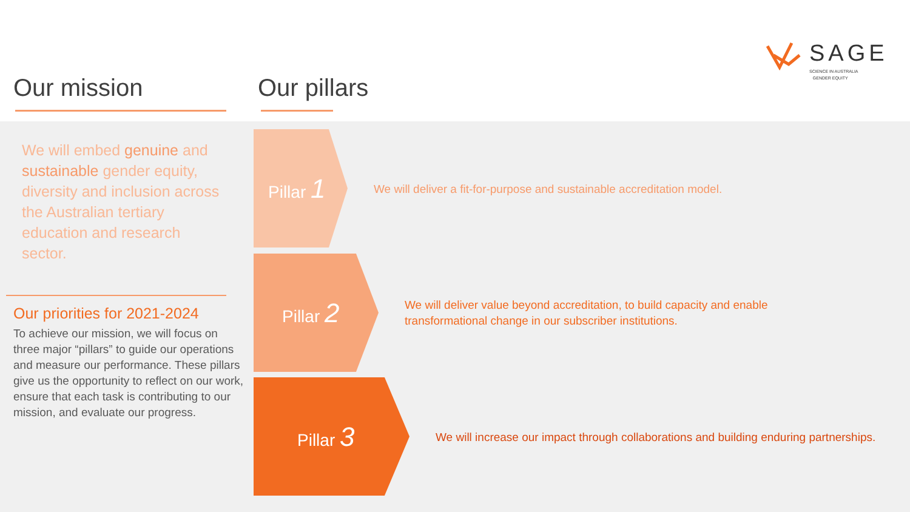Our mission Our pillars
SAGE
SCIENCE IN AUSTRALIA
GENDER EQUITY
We will embed genuine and sustainable gender equity, diversity and inclusion across the Australian tertiary education and research sector.
Our priorities for 2021-2024
To achieve our mission, we will focus on three major “pillars” to guide our operations and measure our performance. These pillars give us the opportunity to reflect on our work, ensure that each task is contributing to our mission, and evaluate our progress.
Pillar 1
Pillar 2
Pillar 3
We will deliver a fit-for-purpose and sustainable accreditation model.
We will deliver value beyond accreditation, to build capacity and enable
transformational change in our subscriber institutions.
We will increase our impact through collaborations and building enduring partnerships.